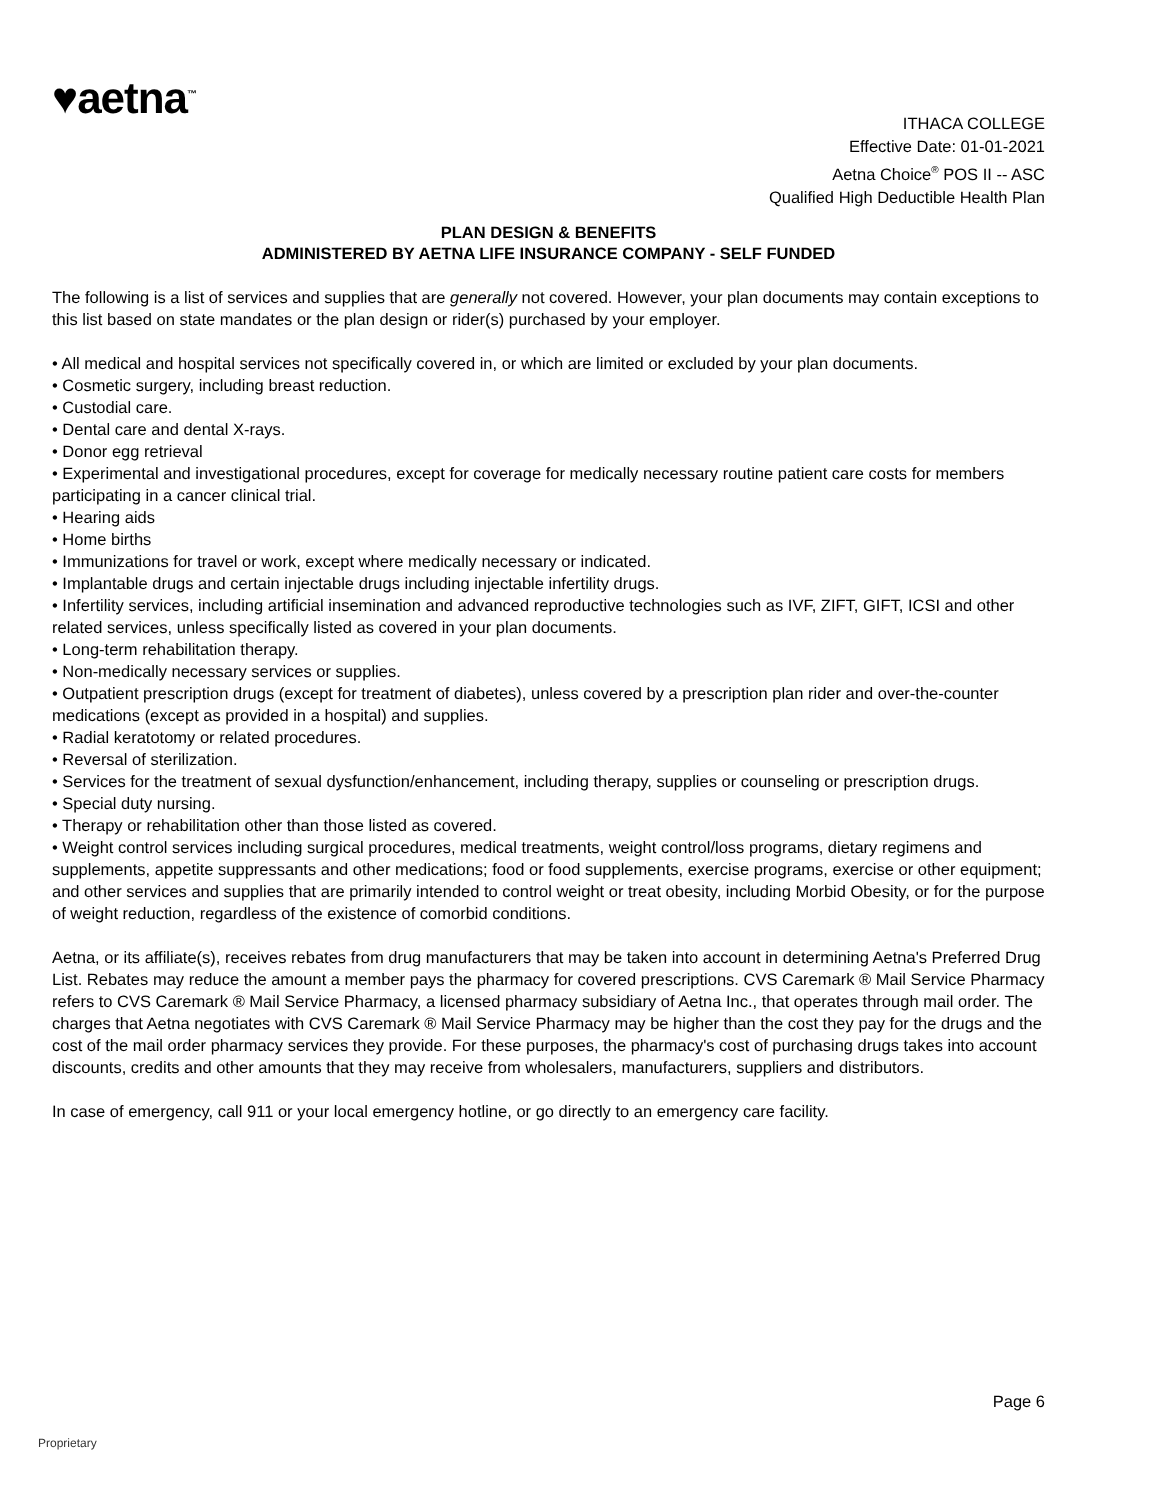♥aetna<sup>™</sup>
ITHACA COLLEGE
Effective Date: 01-01-2021
Aetna Choice<sup>®</sup> POS II -- ASC
Qualified High Deductible Health Plan
PLAN DESIGN & BENEFITS
ADMINISTERED BY AETNA LIFE INSURANCE COMPANY - SELF FUNDED
The following is a list of services and supplies that are generally not covered. However, your plan documents may contain exceptions to this list based on state mandates or the plan design or rider(s) purchased by your employer.
• All medical and hospital services not specifically covered in, or which are limited or excluded by your plan documents.
• Cosmetic surgery, including breast reduction.
• Custodial care.
• Dental care and dental X-rays.
• Donor egg retrieval
• Experimental and investigational procedures, except for coverage for medically necessary routine patient care costs for members participating in a cancer clinical trial.
• Hearing aids
• Home births
• Immunizations for travel or work, except where medically necessary or indicated.
• Implantable drugs and certain injectable drugs including injectable infertility drugs.
• Infertility services, including artificial insemination and advanced reproductive technologies such as IVF, ZIFT, GIFT, ICSI and other related services, unless specifically listed as covered in your plan documents.
• Long-term rehabilitation therapy.
• Non-medically necessary services or supplies.
• Outpatient prescription drugs (except for treatment of diabetes), unless covered by a prescription plan rider and over-the-counter medications (except as provided in a hospital) and supplies.
• Radial keratotomy or related procedures.
• Reversal of sterilization.
• Services for the treatment of sexual dysfunction/enhancement, including therapy, supplies or counseling or prescription drugs.
• Special duty nursing.
• Therapy or rehabilitation other than those listed as covered.
• Weight control services including surgical procedures, medical treatments, weight control/loss programs, dietary regimens and supplements, appetite suppressants and other medications; food or food supplements, exercise programs, exercise or other equipment; and other services and supplies that are primarily intended to control weight or treat obesity, including Morbid Obesity, or for the purpose of weight reduction, regardless of the existence of comorbid conditions.
Aetna, or its affiliate(s), receives rebates from drug manufacturers that may be taken into account in determining Aetna's Preferred Drug List. Rebates may reduce the amount a member pays the pharmacy for covered prescriptions. CVS Caremark ® Mail Service Pharmacy refers to CVS Caremark ® Mail Service Pharmacy, a licensed pharmacy subsidiary of Aetna Inc., that operates through mail order. The charges that Aetna negotiates with CVS Caremark ® Mail Service Pharmacy may be higher than the cost they pay for the drugs and the cost of the mail order pharmacy services they provide. For these purposes, the pharmacy's cost of purchasing drugs takes into account discounts, credits and other amounts that they may receive from wholesalers, manufacturers, suppliers and distributors.
In case of emergency, call 911 or your local emergency hotline, or go directly to an emergency care facility.
Page 6
Proprietary